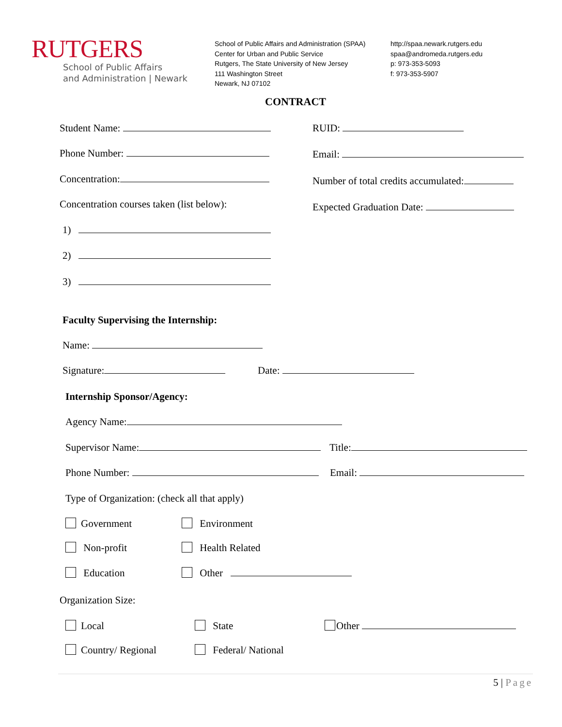RUTGERS
School of Public Affairs
and Administration | Newark
School of Public Affairs and Administration (SPAA)
Center for Urban and Public Service
Rutgers, The State University of New Jersey
111 Washington Street
Newark, NJ 07102
http://spaa.newark.rutgers.edu
spaa@andromeda.rutgers.edu
p: 973-353-5093
f: 973-353-5907
CONTRACT
Student Name: RUID:
Phone Number: Email:
Concentration: Number of total credits accumulated:
Concentration courses taken (list below): Expected Graduation Date:
1)
2)
3)
Faculty Supervising the Internship:
Name:
Signature: Date:
Internship Sponsor/Agency:
Agency Name:
Supervisor Name: Title:
Phone Number: Email:
Type of Organization: (check all that apply)
Government Environment
Non-profit Health Related
Education Other
Organization Size:
Local State Other
Country/ Regional Federal/ National
5 | Page